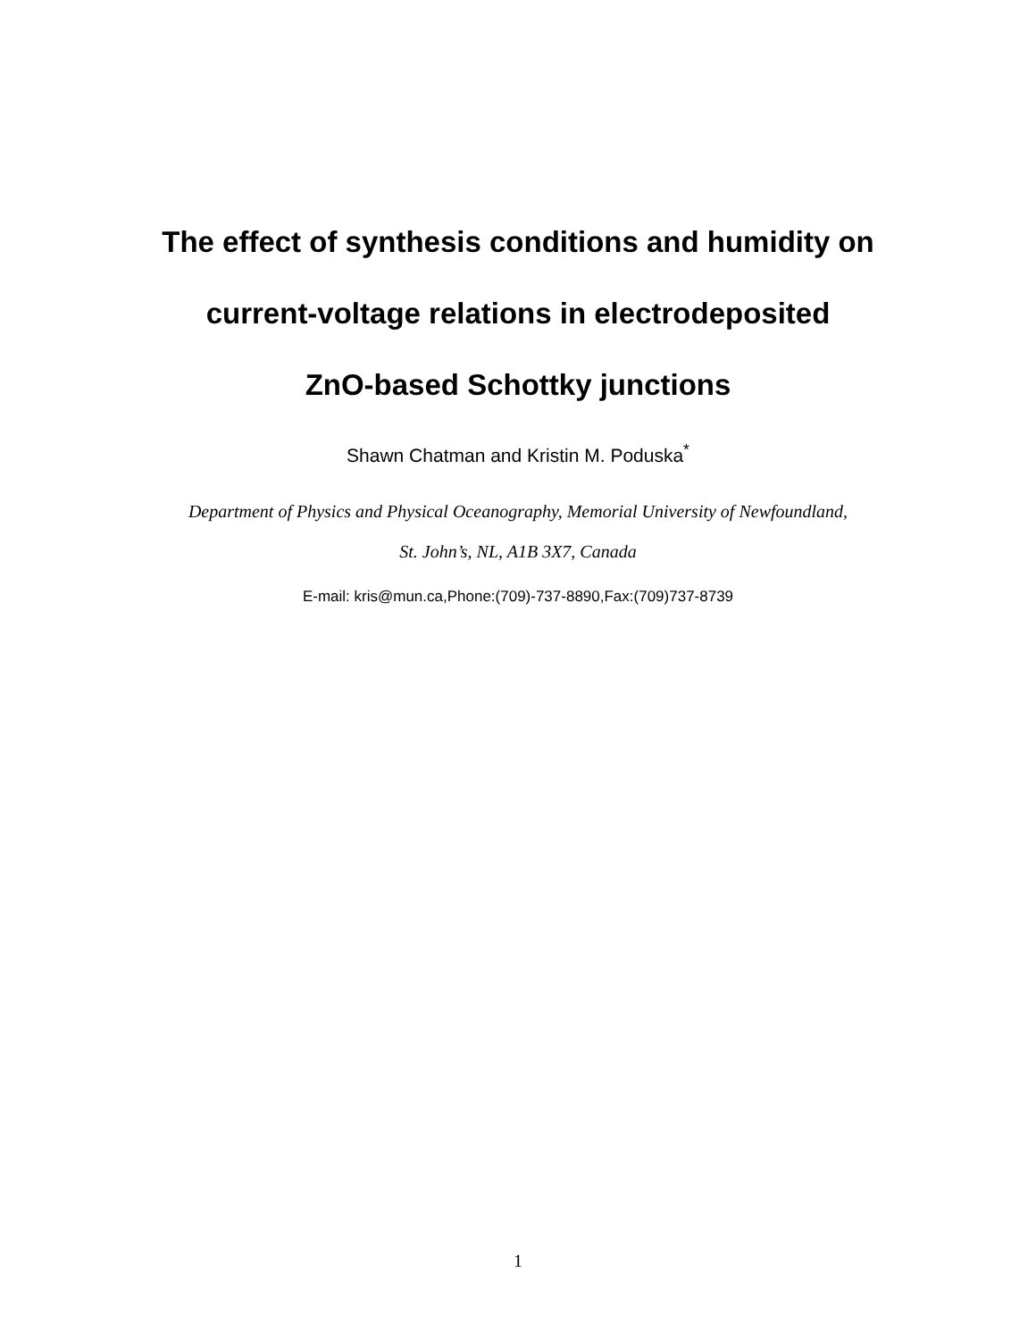The effect of synthesis conditions and humidity on
current-voltage relations in electrodeposited
ZnO-based Schottky junctions
Shawn Chatman and Kristin M. Poduska<sup>*</sup>
Department of Physics and Physical Oceanography, Memorial University of Newfoundland,
St. John’s, NL, A1B 3X7, Canada
E-mail: kris@mun.ca,Phone:(709)-737-8890,Fax:(709)737-8739
1